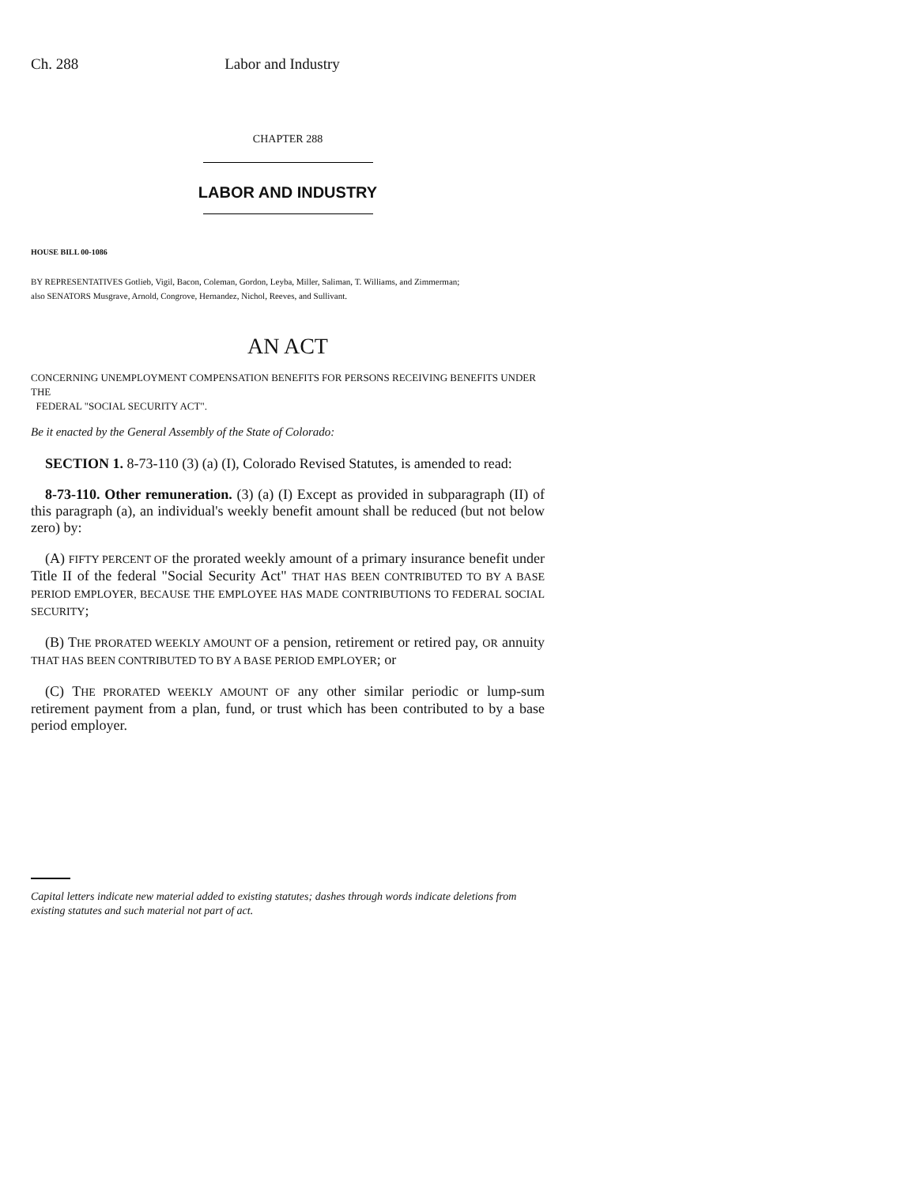Ch. 288 Labor and Industry
CHAPTER 288
LABOR AND INDUSTRY
HOUSE BILL 00-1086
BY REPRESENTATIVES Gotlieb, Vigil, Bacon, Coleman, Gordon, Leyba, Miller, Saliman, T. Williams, and Zimmerman;
also SENATORS Musgrave, Arnold, Congrove, Hernandez, Nichol, Reeves, and Sullivant.
AN ACT
CONCERNING UNEMPLOYMENT COMPENSATION BENEFITS FOR PERSONS RECEIVING BENEFITS UNDER THE
FEDERAL "SOCIAL SECURITY ACT".
Be it enacted by the General Assembly of the State of Colorado:
SECTION 1. 8-73-110 (3) (a) (I), Colorado Revised Statutes, is amended to read:
8-73-110. Other remuneration. (3) (a) (I) Except as provided in subparagraph (II) of this paragraph (a), an individual's weekly benefit amount shall be reduced (but not below zero) by:
(A) FIFTY PERCENT OF the prorated weekly amount of a primary insurance benefit under Title II of the federal "Social Security Act" THAT HAS BEEN CONTRIBUTED TO BY A BASE PERIOD EMPLOYER, BECAUSE THE EMPLOYEE HAS MADE CONTRIBUTIONS TO FEDERAL SOCIAL SECURITY;
(B) THE PRORATED WEEKLY AMOUNT OF a pension, retirement or retired pay, OR annuity THAT HAS BEEN CONTRIBUTED TO BY A BASE PERIOD EMPLOYER; or
(C) THE PRORATED WEEKLY AMOUNT OF any other similar periodic or lump-sum retirement payment from a plan, fund, or trust which has been contributed to by a base period employer.
Capital letters indicate new material added to existing statutes; dashes through words indicate deletions from existing statutes and such material not part of act.